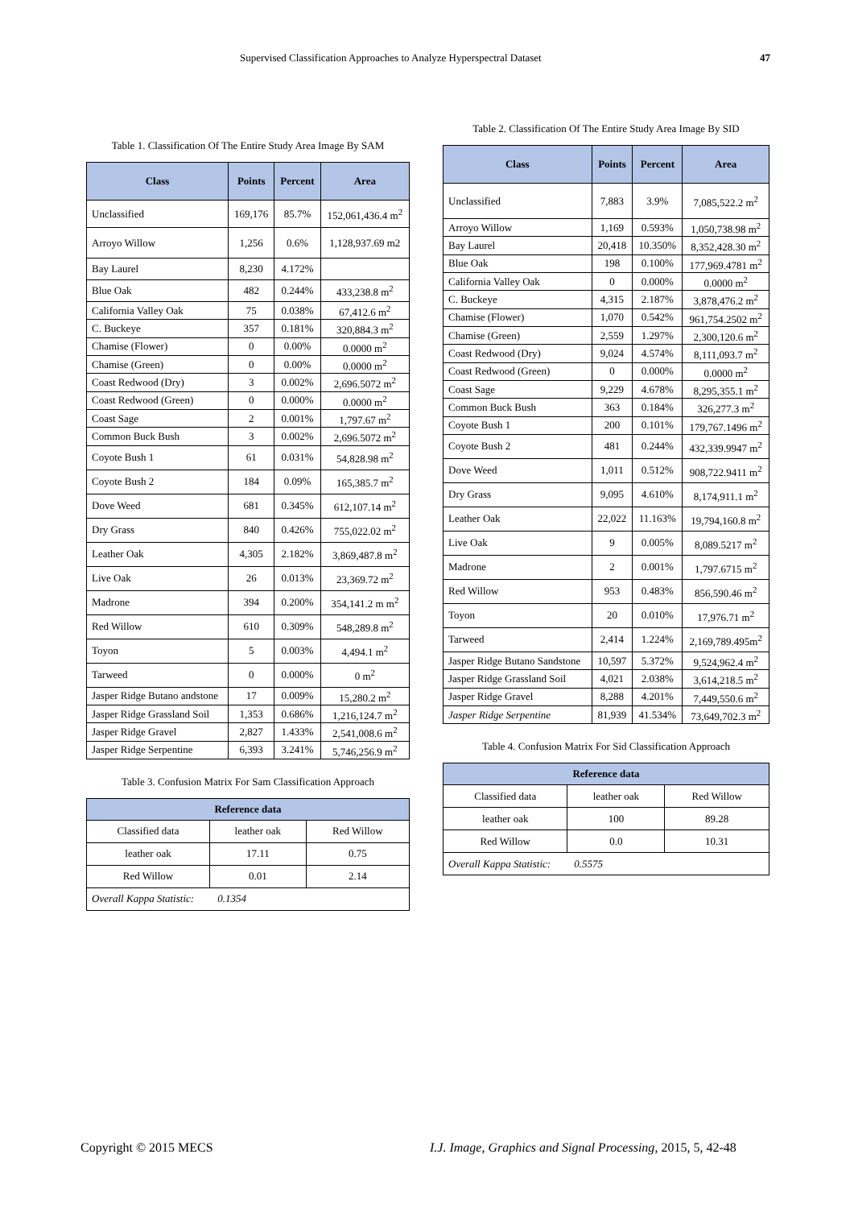Supervised Classification Approaches to Analyze Hyperspectral Dataset 47
Table 1. Classification Of The Entire Study Area Image By SAM
| Class | Points | Percent | Area |
| --- | --- | --- | --- |
| Unclassified | 169,176 | 85.7% | 152,061,436.4 m<sup>2</sup> |
| Arroyo Willow | 1,256 | 0.6% | 1,128,937.69 m2 |
| Bay Laurel | 8,230 | 4.172% | |
| Blue Oak | 482 | 0.244% | 433,238.8 m<sup>2</sup> |
| California Valley Oak | 75 | 0.038% | 67,412.6 m<sup>2</sup> |
| C. Buckeye | 357 | 0.181% | 320,884.3 m<sup>2</sup> |
| Chamise (Flower) | 0 | 0.00% | 0.0000 m<sup>2</sup> |
| Chamise (Green) | 0 | 0.00% | 0.0000 m<sup>2</sup> |
| Coast Redwood (Dry) | 3 | 0.002% | 2,696.5072 m<sup>2</sup> |
| Coast Redwood (Green) | 0 | 0.000% | 0.0000 m<sup>2</sup> |
| Coast Sage | 2 | 0.001% | 1,797.67 m<sup>2</sup> |
| Common Buck Bush | 3 | 0.002% | 2,696.5072 m<sup>2</sup> |
| Coyote Bush 1 | 61 | 0.031% | 54,828.98 m<sup>2</sup> |
| Coyote Bush 2 | 184 | 0.09% | 165,385.7 m<sup>2</sup> |
| Dove Weed | 681 | 0.345% | 612,107.14 m<sup>2</sup> |
| Dry Grass | 840 | 0.426% | 755,022.02 m<sup>2</sup> |
| Leather Oak | 4,305 | 2.182% | 3,869,487.8 m<sup>2</sup> |
| Live Oak | 26 | 0.013% | 23,369.72 m<sup>2</sup> |
| Madrone | 394 | 0.200% | 354,141.2 m m<sup>2</sup> |
| Red Willow | 610 | 0.309% | 548,289.8 m<sup>2</sup> |
| Toyon | 5 | 0.003% | 4,494.1 m<sup>2</sup> |
| Tarweed | 0 | 0.000% | 0 m<sup>2</sup> |
| Jasper Ridge Butano andstone | 17 | 0.009% | 15,280.2 m<sup>2</sup> |
| Jasper Ridge Grassland Soil | 1,353 | 0.686% | 1,216,124.7 m<sup>2</sup> |
| Jasper Ridge Gravel | 2,827 | 1.433% | 2,541,008.6 m<sup>2</sup> |
| Jasper Ridge Serpentine | 6,393 | 3.241% | 5,746,256.9 m<sup>2</sup> |
Table 3. Confusion Matrix For Sam Classification Approach
| Reference data | | |
| --- | --- | --- |
| Classified data | leather oak | Red Willow |
| leather oak | 17.11 | 0.75 |
| Red Willow | 0.01 | 2.14 |
| Overall Kappa Statistic: 0.1354 | | |
Table 2. Classification Of The Entire Study Area Image By SID
| Class | Points | Percent | Area |
| --- | --- | --- | --- |
| Unclassified | 7,883 | 3.9% | 7,085,522.2 m<sup>2</sup> |
| Arroyo Willow | 1,169 | 0.593% | 1,050,738.98 m<sup>2</sup> |
| Bay Laurel | 20,418 | 10.350% | 8,352,428.30 m<sup>2</sup> |
| Blue Oak | 198 | 0.100% | 177,969.4781 m<sup>2</sup> |
| California Valley Oak | 0 | 0.000% | 0.0000 m<sup>2</sup> |
| C. Buckeye | 4,315 | 2.187% | 3,878,476.2 m<sup>2</sup> |
| Chamise (Flower) | 1,070 | 0.542% | 961,754.2502 m<sup>2</sup> |
| Chamise (Green) | 2,559 | 1.297% | 2,300,120.6 m<sup>2</sup> |
| Coast Redwood (Dry) | 9,024 | 4.574% | 8,111,093.7 m<sup>2</sup> |
| Coast Redwood (Green) | 0 | 0.000% | 0.0000 m<sup>2</sup> |
| Coast Sage | 9,229 | 4.678% | 8,295,355.1 m<sup>2</sup> |
| Common Buck Bush | 363 | 0.184% | 326,277.3 m<sup>2</sup> |
| Coyote Bush 1 | 200 | 0.101% | 179,767.1496 m<sup>2</sup> |
| Coyote Bush 2 | 481 | 0.244% | 432,339.9947 m<sup>2</sup> |
| Dove Weed | 1,011 | 0.512% | 908,722.9411 m<sup>2</sup> |
| Dry Grass | 9,095 | 4.610% | 8,174,911.1 m<sup>2</sup> |
| Leather Oak | 22,022 | 11.163% | 19,794,160.8 m<sup>2</sup> |
| Live Oak | 9 | 0.005% | 8,089.5217 m<sup>2</sup> |
| Madrone | 2 | 0.001% | 1,797.6715 m<sup>2</sup> |
| Red Willow | 953 | 0.483% | 856,590.46 m<sup>2</sup> |
| Toyon | 20 | 0.010% | 17,976.71 m<sup>2</sup> |
| Tarweed | 2,414 | 1.224% | 2,169,789.495m<sup>2</sup> |
| Jasper Ridge Butano Sandstone | 10,597 | 5.372% | 9,524,962.4 m<sup>2</sup> |
| Jasper Ridge Grassland Soil | 4,021 | 2.038% | 3,614,218.5 m<sup>2</sup> |
| Jasper Ridge Gravel | 8,288 | 4.201% | 7,449,550.6 m<sup>2</sup> |
| Jasper Ridge Serpentine | 81,939 | 41.534% | 73,649,702.3 m<sup>2</sup> |
Table 4. Confusion Matrix For Sid Classification Approach
| Reference data | | |
| --- | --- | --- |
| Classified data | leather oak | Red Willow |
| leather oak | 100 | 89.28 |
| Red Willow | 0.0 | 10.31 |
| Overall Kappa Statistic: 0.5575 | | |
Copyright © 2015 MECS
I.J. Image, Graphics and Signal Processing, 2015, 5, 42-48